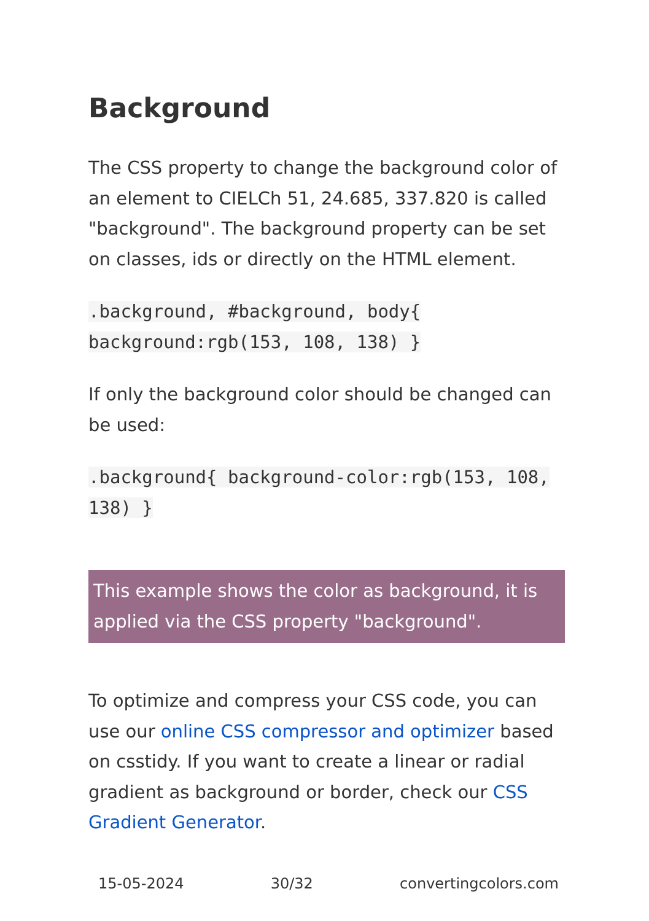Background
The CSS property to change the background color of an element to CIELCh 51, 24.685, 337.820 is called "background". The background property can be set on classes, ids or directly on the HTML element.
.background, #background, body{ background:rgb(153, 108, 138) }
If only the background color should be changed can be used:
.background{ background-color:rgb(153, 108, 138) }
This example shows the color as background, it is applied via the CSS property "background".
To optimize and compress your CSS code, you can use our online CSS compressor and optimizer based on csstidy. If you want to create a linear or radial gradient as background or border, check our CSS Gradient Generator.
15-05-2024 30/32 convertingcolors.com